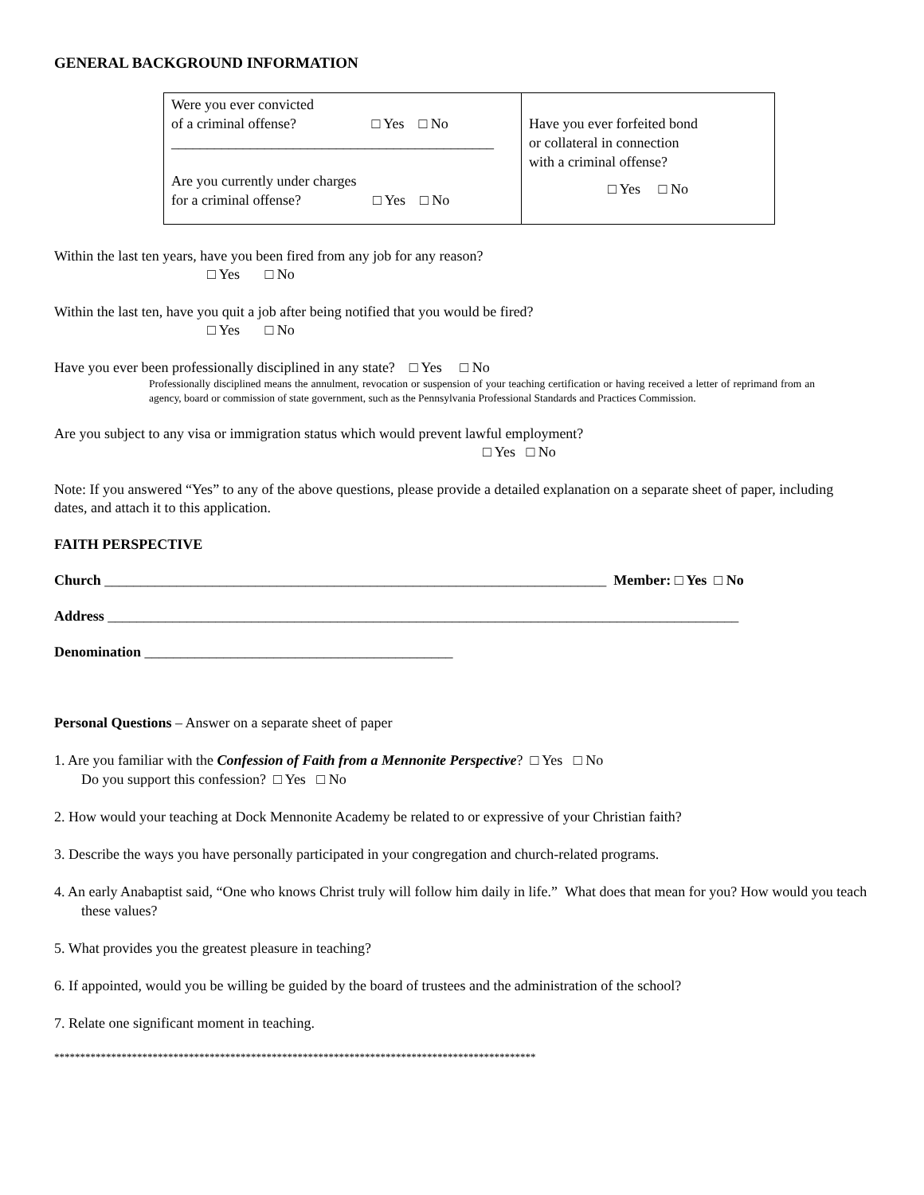GENERAL BACKGROUND INFORMATION
| Were you ever convicted of a criminal offense? □ Yes □ No _____________________________________________ Are you currently under charges for a criminal offense? □ Yes □ No | Have you ever forfeited bond or collateral in connection with a criminal offense? □ Yes □ No |
Within the last ten years, have you been fired from any job for any reason?
□ Yes □ No
Within the last ten, have you quit a job after being notified that you would be fired?
□ Yes □ No
Have you ever been professionally disciplined in any state? □ Yes □ No
Professionally disciplined means the annulment, revocation or suspension of your teaching certification or having received a letter of reprimand from an agency, board or commission of state government, such as the Pennsylvania Professional Standards and Practices Commission.
Are you subject to any visa or immigration status which would prevent lawful employment?
□ Yes □ No
Note: If you answered “Yes” to any of the above questions, please provide a detailed explanation on a separate sheet of paper, including dates, and attach it to this application.
FAITH PERSPECTIVE
Church ______________________________________________________________________ Member: □ Yes □ No
Address ________________________________________________________________________________________
Denomination ___________________________________________
Personal Questions – Answer on a separate sheet of paper
1. Are you familiar with the Confession of Faith from a Mennonite Perspective? □ Yes □ No
Do you support this confession? □ Yes □ No
2. How would your teaching at Dock Mennonite Academy be related to or expressive of your Christian faith?
3. Describe the ways you have personally participated in your congregation and church-related programs.
4. An early Anabaptist said, “One who knows Christ truly will follow him daily in life.” What does that mean for you? How would you teach these values?
5. What provides you the greatest pleasure in teaching?
6. If appointed, would you be willing be guided by the board of trustees and the administration of the school?
7. Relate one significant moment in teaching.
*********************************************************************************************